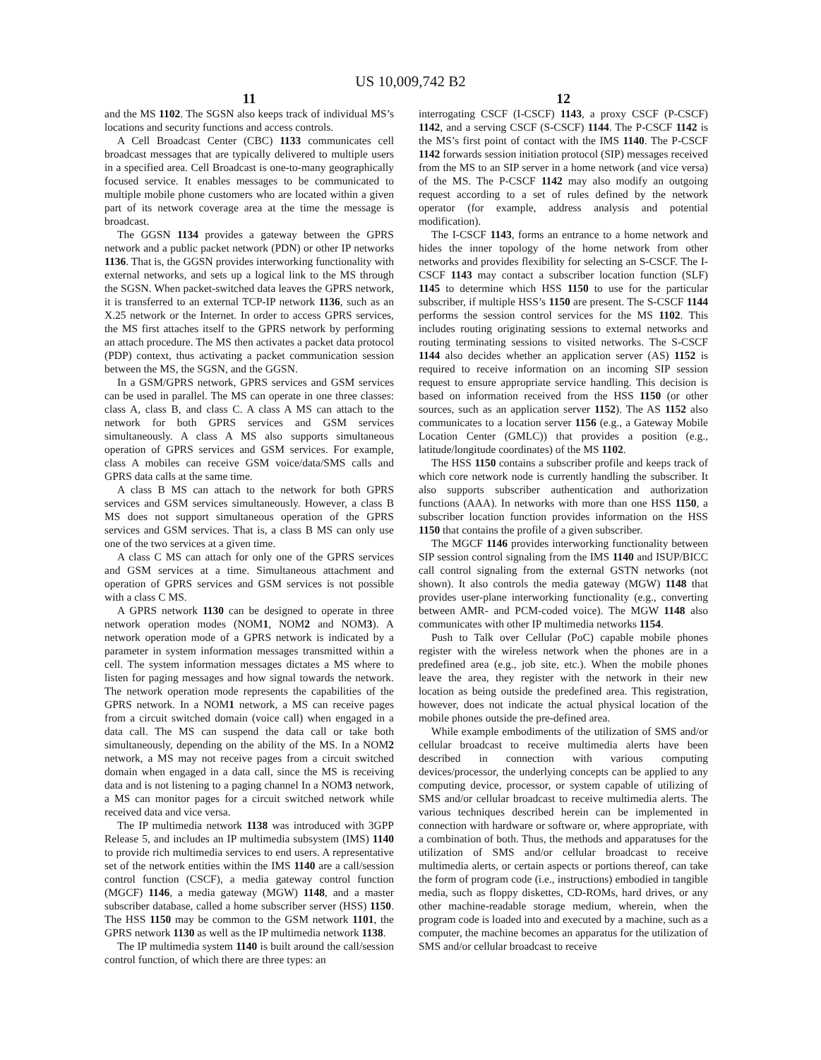US 10,009,742 B2
11
and the MS 1102. The SGSN also keeps track of individual MS’s locations and security functions and access controls.
A Cell Broadcast Center (CBC) 1133 communicates cell broadcast messages that are typically delivered to multiple users in a specified area. Cell Broadcast is one-to-many geographically focused service. It enables messages to be communicated to multiple mobile phone customers who are located within a given part of its network coverage area at the time the message is broadcast.
The GGSN 1134 provides a gateway between the GPRS network and a public packet network (PDN) or other IP networks 1136. That is, the GGSN provides interworking functionality with external networks, and sets up a logical link to the MS through the SGSN. When packet-switched data leaves the GPRS network, it is transferred to an external TCP-IP network 1136, such as an X.25 network or the Internet. In order to access GPRS services, the MS first attaches itself to the GPRS network by performing an attach procedure. The MS then activates a packet data protocol (PDP) context, thus activating a packet communication session between the MS, the SGSN, and the GGSN.
In a GSM/GPRS network, GPRS services and GSM services can be used in parallel. The MS can operate in one three classes: class A, class B, and class C. A class A MS can attach to the network for both GPRS services and GSM services simultaneously. A class A MS also supports simultaneous operation of GPRS services and GSM services. For example, class A mobiles can receive GSM voice/data/SMS calls and GPRS data calls at the same time.
A class B MS can attach to the network for both GPRS services and GSM services simultaneously. However, a class B MS does not support simultaneous operation of the GPRS services and GSM services. That is, a class B MS can only use one of the two services at a given time.
A class C MS can attach for only one of the GPRS services and GSM services at a time. Simultaneous attachment and operation of GPRS services and GSM services is not possible with a class C MS.
A GPRS network 1130 can be designed to operate in three network operation modes (NOM1, NOM2 and NOM3). A network operation mode of a GPRS network is indicated by a parameter in system information messages transmitted within a cell. The system information messages dictates a MS where to listen for paging messages and how signal towards the network. The network operation mode represents the capabilities of the GPRS network. In a NOM1 network, a MS can receive pages from a circuit switched domain (voice call) when engaged in a data call. The MS can suspend the data call or take both simultaneously, depending on the ability of the MS. In a NOM2 network, a MS may not receive pages from a circuit switched domain when engaged in a data call, since the MS is receiving data and is not listening to a paging channel In a NOM3 network, a MS can monitor pages for a circuit switched network while received data and vice versa.
The IP multimedia network 1138 was introduced with 3GPP Release 5, and includes an IP multimedia subsystem (IMS) 1140 to provide rich multimedia services to end users. A representative set of the network entities within the IMS 1140 are a call/session control function (CSCF), a media gateway control function (MGCF) 1146, a media gateway (MGW) 1148, and a master subscriber database, called a home subscriber server (HSS) 1150. The HSS 1150 may be common to the GSM network 1101, the GPRS network 1130 as well as the IP multimedia network 1138.
The IP multimedia system 1140 is built around the call/session control function, of which there are three types: an
12
interrogating CSCF (I-CSCF) 1143, a proxy CSCF (P-CSCF) 1142, and a serving CSCF (S-CSCF) 1144. The P-CSCF 1142 is the MS’s first point of contact with the IMS 1140. The P-CSCF 1142 forwards session initiation protocol (SIP) messages received from the MS to an SIP server in a home network (and vice versa) of the MS. The P-CSCF 1142 may also modify an outgoing request according to a set of rules defined by the network operator (for example, address analysis and potential modification).
The I-CSCF 1143, forms an entrance to a home network and hides the inner topology of the home network from other networks and provides flexibility for selecting an S-CSCF. The I-CSCF 1143 may contact a subscriber location function (SLF) 1145 to determine which HSS 1150 to use for the particular subscriber, if multiple HSS’s 1150 are present. The S-CSCF 1144 performs the session control services for the MS 1102. This includes routing originating sessions to external networks and routing terminating sessions to visited networks. The S-CSCF 1144 also decides whether an application server (AS) 1152 is required to receive information on an incoming SIP session request to ensure appropriate service handling. This decision is based on information received from the HSS 1150 (or other sources, such as an application server 1152). The AS 1152 also communicates to a location server 1156 (e.g., a Gateway Mobile Location Center (GMLC)) that provides a position (e.g., latitude/longitude coordinates) of the MS 1102.
The HSS 1150 contains a subscriber profile and keeps track of which core network node is currently handling the subscriber. It also supports subscriber authentication and authorization functions (AAA). In networks with more than one HSS 1150, a subscriber location function provides information on the HSS 1150 that contains the profile of a given subscriber.
The MGCF 1146 provides interworking functionality between SIP session control signaling from the IMS 1140 and ISUP/BICC call control signaling from the external GSTN networks (not shown). It also controls the media gateway (MGW) 1148 that provides user-plane interworking functionality (e.g., converting between AMR- and PCM-coded voice). The MGW 1148 also communicates with other IP multimedia networks 1154.
Push to Talk over Cellular (PoC) capable mobile phones register with the wireless network when the phones are in a predefined area (e.g., job site, etc.). When the mobile phones leave the area, they register with the network in their new location as being outside the predefined area. This registration, however, does not indicate the actual physical location of the mobile phones outside the pre-defined area.
While example embodiments of the utilization of SMS and/or cellular broadcast to receive multimedia alerts have been described in connection with various computing devices/processor, the underlying concepts can be applied to any computing device, processor, or system capable of utilizing of SMS and/or cellular broadcast to receive multimedia alerts. The various techniques described herein can be implemented in connection with hardware or software or, where appropriate, with a combination of both. Thus, the methods and apparatuses for the utilization of SMS and/or cellular broadcast to receive multimedia alerts, or certain aspects or portions thereof, can take the form of program code (i.e., instructions) embodied in tangible media, such as floppy diskettes, CD-ROMs, hard drives, or any other machine-readable storage medium, wherein, when the program code is loaded into and executed by a machine, such as a computer, the machine becomes an apparatus for the utilization of SMS and/or cellular broadcast to receive